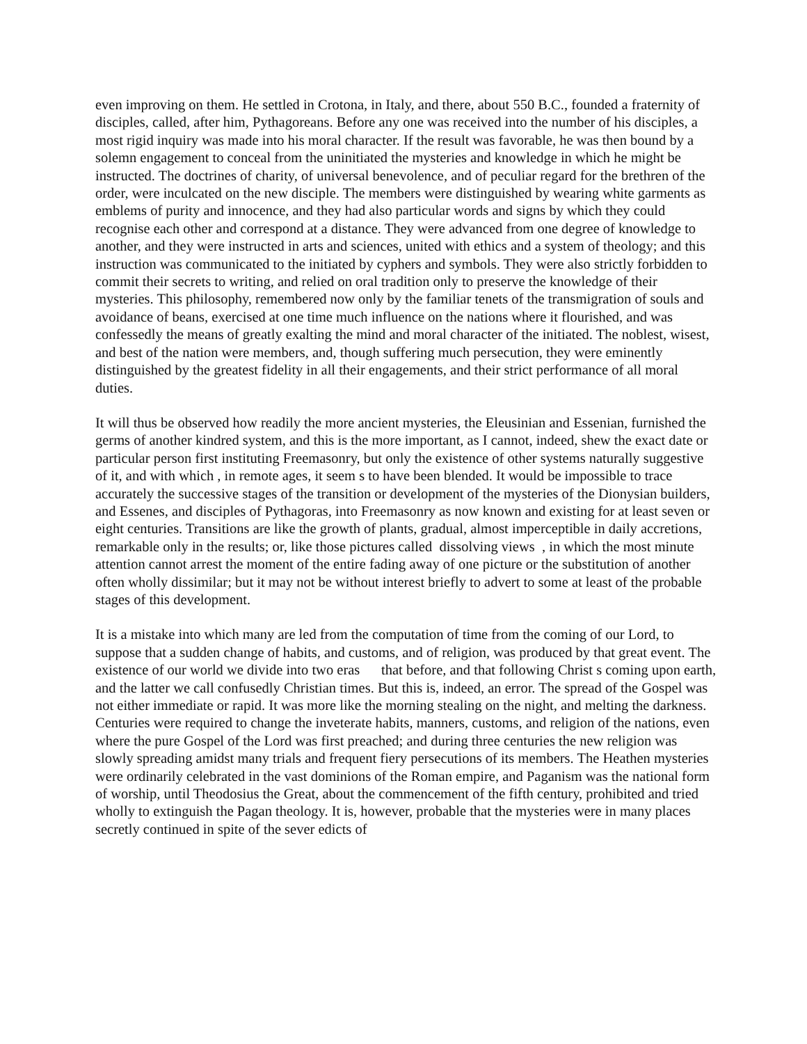even improving on them. He settled in Crotona, in Italy, and there, about 550 B.C., founded a fraternity of disciples, called, after him, Pythagoreans. Before any one was received into the number of his disciples, a most rigid inquiry was made into his moral character. If the result was favorable, he was then bound by a solemn engagement to conceal from the uninitiated the mysteries and knowledge in which he might be instructed. The doctrines of charity, of universal benevolence, and of peculiar regard for the brethren of the order, were inculcated on the new disciple. The members were distinguished by wearing white garments as emblems of purity and innocence, and they had also particular words and signs by which they could recognise each other and correspond at a distance. They were advanced from one degree of knowledge to another, and they were instructed in arts and sciences, united with ethics and a system of theology; and this instruction was communicated to the initiated by cyphers and symbols. They were also strictly forbidden to commit their secrets to writing, and relied on oral tradition only to preserve the knowledge of their mysteries. This philosophy, remembered now only by the familiar tenets of the transmigration of souls and avoidance of beans, exercised at one time much influence on the nations where it flourished, and was confessedly the means of greatly exalting the mind and moral character of the initiated. The noblest, wisest, and best of the nation were members, and, though suffering much persecution, they were eminently distinguished by the greatest fidelity in all their engagements, and their strict performance of all moral duties.
It will thus be observed how readily the more ancient mysteries, the Eleusinian and Essenian, furnished the germs of another kindred system, and this is the more important, as I cannot, indeed, shew the exact date or particular person first instituting Freemasonry, but only the existence of other systems naturally suggestive of it, and with which , in remote ages, it seem s to have been blended. It would be impossible to trace accurately the successive stages of the transition or development of the mysteries of the Dionysian builders, and Essenes, and disciples of Pythagoras, into Freemasonry as now known and existing for at least seven or eight centuries. Transitions are like the growth of plants, gradual, almost imperceptible in daily accretions, remarkable only in the results; or, like those pictures called dissolving views , in which the most minute attention cannot arrest the moment of the entire fading away of one picture or the substitution of another often wholly dissimilar; but it may not be without interest briefly to advert to some at least of the probable stages of this development.
It is a mistake into which many are led from the computation of time from the coming of our Lord, to suppose that a sudden change of habits, and customs, and of religion, was produced by that great event. The existence of our world we divide into two eras that before, and that following Christ s coming upon earth, and the latter we call confusedly Christian times. But this is, indeed, an error. The spread of the Gospel was not either immediate or rapid. It was more like the morning stealing on the night, and melting the darkness. Centuries were required to change the inveterate habits, manners, customs, and religion of the nations, even where the pure Gospel of the Lord was first preached; and during three centuries the new religion was slowly spreading amidst many trials and frequent fiery persecutions of its members. The Heathen mysteries were ordinarily celebrated in the vast dominions of the Roman empire, and Paganism was the national form of worship, until Theodosius the Great, about the commencement of the fifth century, prohibited and tried wholly to extinguish the Pagan theology. It is, however, probable that the mysteries were in many places secretly continued in spite of the sever edicts of